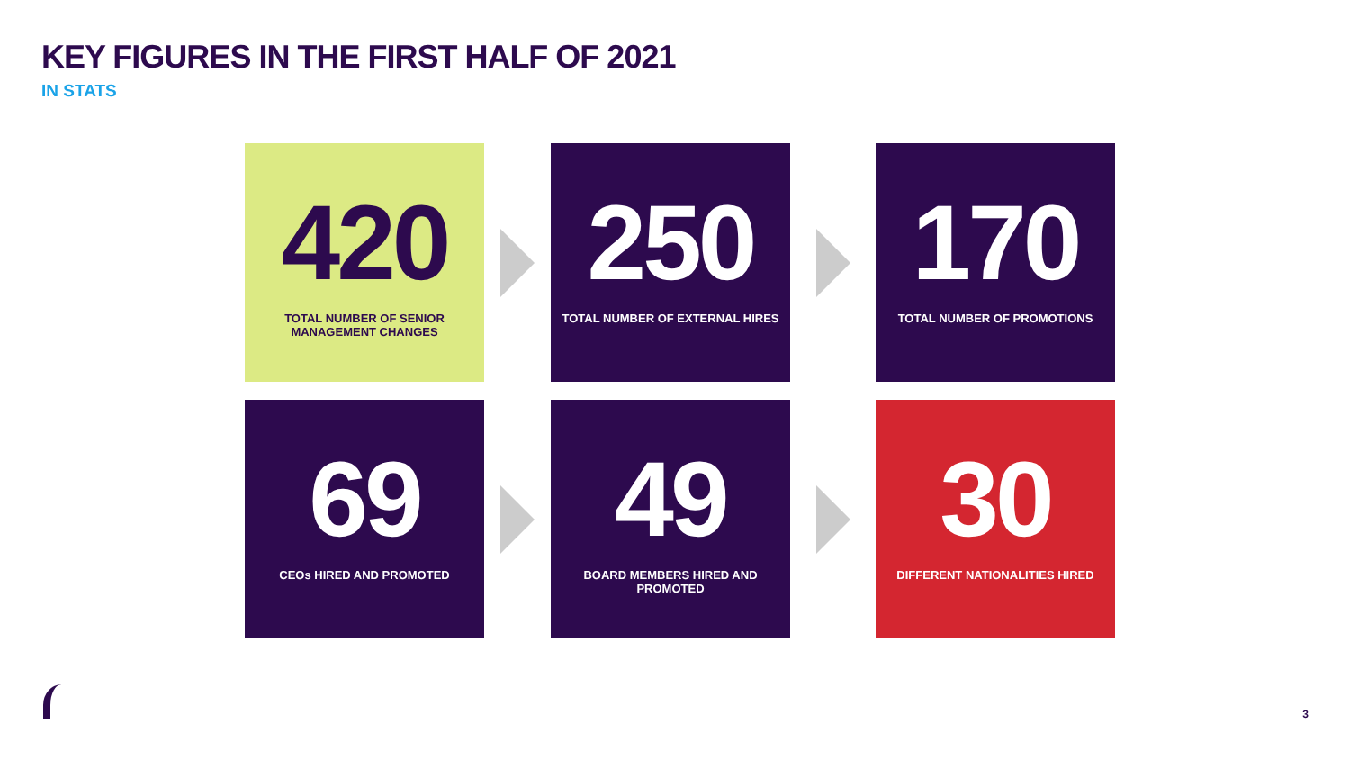KEY FIGURES IN THE FIRST HALF OF 2021
IN STATS
420
TOTAL NUMBER OF SENIOR MANAGEMENT CHANGES
250
TOTAL NUMBER OF EXTERNAL HIRES
170
TOTAL NUMBER OF PROMOTIONS
69
CEOs HIRED AND PROMOTED
49
BOARD MEMBERS HIRED AND PROMOTED
30
DIFFERENT NATIONALITIES HIRED
3